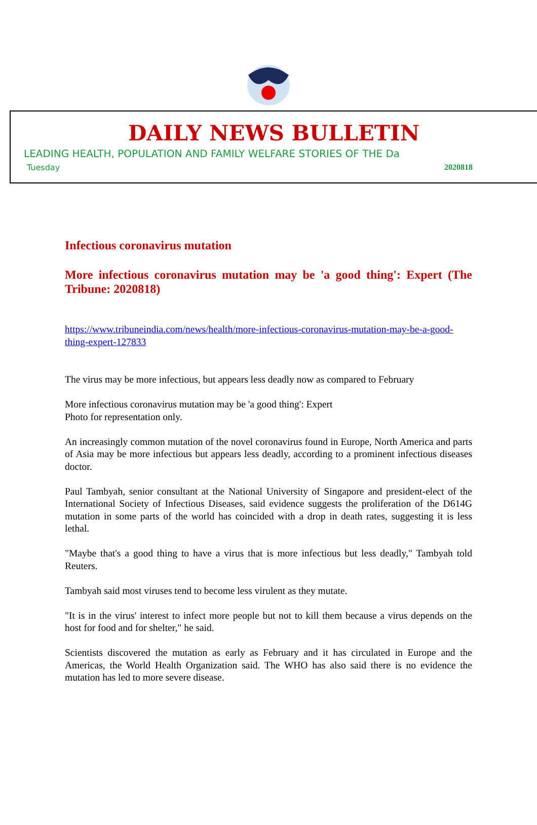DAILY NEWS BULLETIN
LEADING HEALTH, POPULATION AND FAMILY WELFARE STORIES OF THE Da
Tuesday 2020818
Infectious coronavirus mutation
More infectious coronavirus mutation may be 'a good thing': Expert (The Tribune: 2020818)
https://www.tribuneindia.com/news/health/more-infectious-coronavirus-mutation-may-be-a-good-thing-expert-127833
The virus may be more infectious, but appears less deadly now as compared to February
More infectious coronavirus mutation may be 'a good thing': Expert
Photo for representation only.
An increasingly common mutation of the novel coronavirus found in Europe, North America and parts of Asia may be more infectious but appears less deadly, according to a prominent infectious diseases doctor.
Paul Tambyah, senior consultant at the National University of Singapore and president-elect of the International Society of Infectious Diseases, said evidence suggests the proliferation of the D614G mutation in some parts of the world has coincided with a drop in death rates, suggesting it is less lethal.
"Maybe that's a good thing to have a virus that is more infectious but less deadly," Tambyah told Reuters.
Tambyah said most viruses tend to become less virulent as they mutate.
"It is in the virus' interest to infect more people but not to kill them because a virus depends on the host for food and for shelter," he said.
Scientists discovered the mutation as early as February and it has circulated in Europe and the Americas, the World Health Organization said. The WHO has also said there is no evidence the mutation has led to more severe disease.